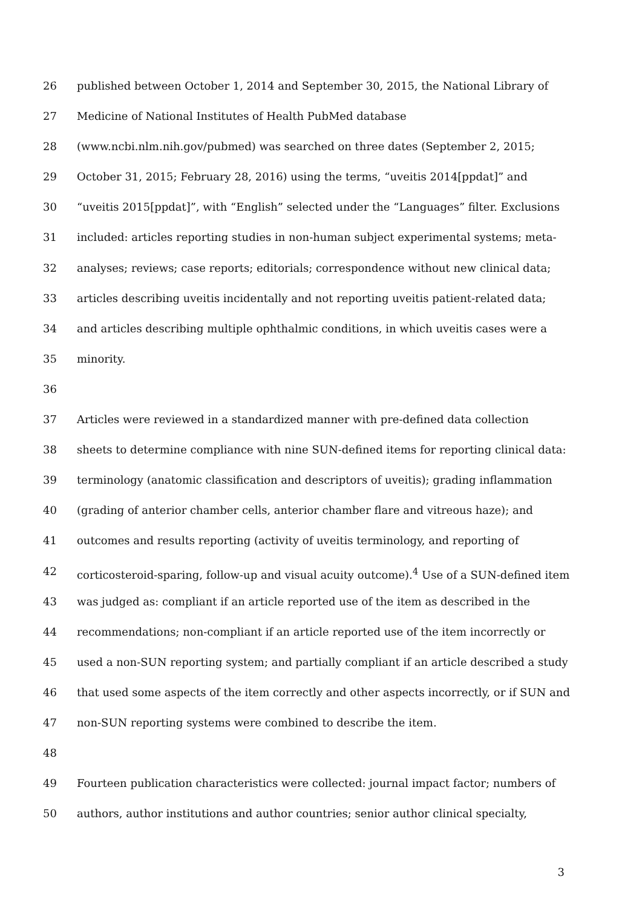26 published between October 1, 2014 and September 30, 2015, the National Library of
27 Medicine of National Institutes of Health PubMed database
28 (www.ncbi.nlm.nih.gov/pubmed) was searched on three dates (September 2, 2015;
29 October 31, 2015; February 28, 2016) using the terms, “uveitis 2014[ppdat]” and
30 “uveitis 2015[ppdat]”, with “English” selected under the “Languages” filter. Exclusions
31 included: articles reporting studies in non-human subject experimental systems; meta-
32 analyses; reviews; case reports; editorials; correspondence without new clinical data;
33 articles describing uveitis incidentally and not reporting uveitis patient-related data;
34 and articles describing multiple ophthalmic conditions, in which uveitis cases were a
35 minority.
36
37 Articles were reviewed in a standardized manner with pre-defined data collection
38 sheets to determine compliance with nine SUN-defined items for reporting clinical data:
39 terminology (anatomic classification and descriptors of uveitis); grading inflammation
40 (grading of anterior chamber cells, anterior chamber flare and vitreous haze); and
41 outcomes and results reporting (activity of uveitis terminology, and reporting of
42 corticosteroid-sparing, follow-up and visual acuity outcome).<sup>4</sup> Use of a SUN-defined item
43 was judged as: compliant if an article reported use of the item as described in the
44 recommendations; non-compliant if an article reported use of the item incorrectly or
45 used a non-SUN reporting system; and partially compliant if an article described a study
46 that used some aspects of the item correctly and other aspects incorrectly, or if SUN and
47 non-SUN reporting systems were combined to describe the item.
48
49 Fourteen publication characteristics were collected: journal impact factor; numbers of
50 authors, author institutions and author countries; senior author clinical specialty,
3